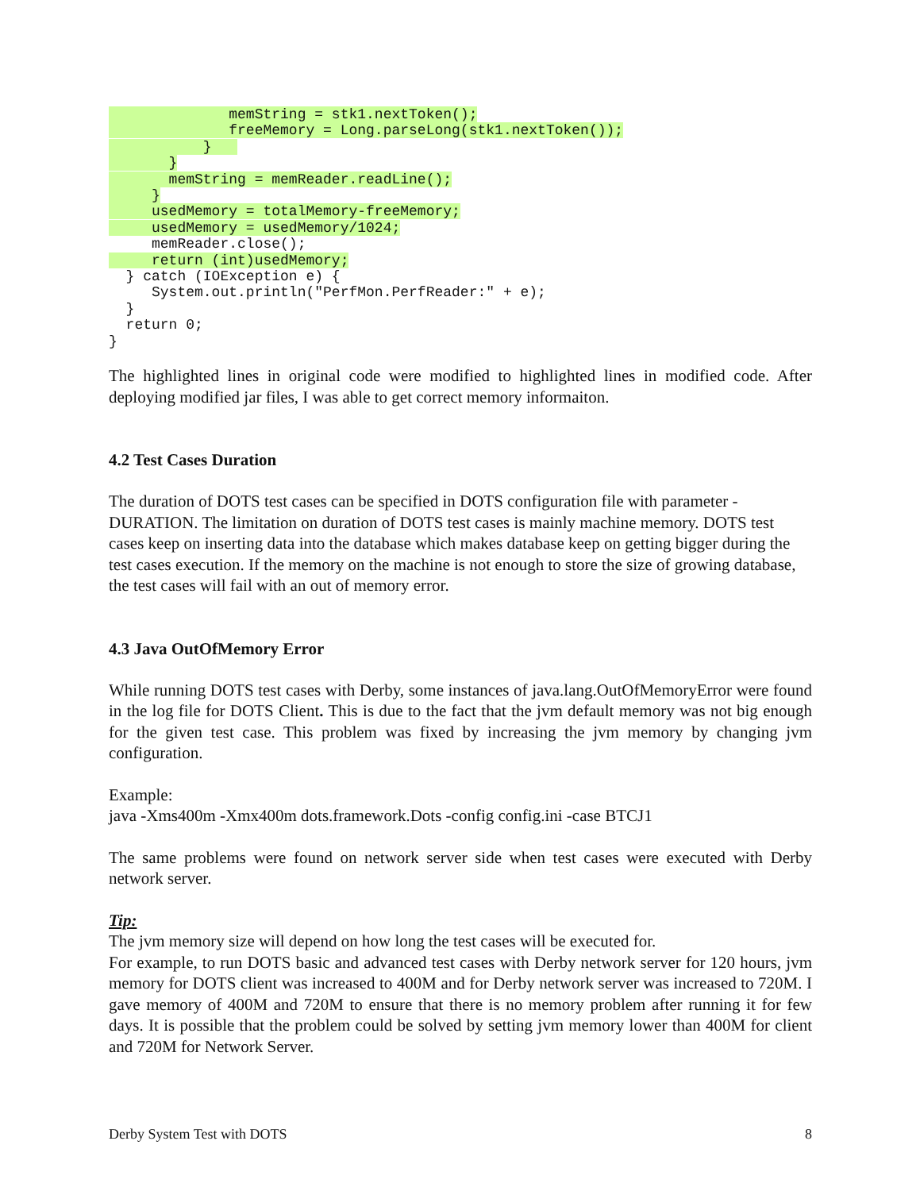memString = stk1.nextToken();
              freeMemory = Long.parseLong(stk1.nextToken());
           }   
       }
       memString = memReader.readLine();
     }
     usedMemory = totalMemory-freeMemory;
     usedMemory = usedMemory/1024;
     memReader.close();
     return (int)usedMemory;
  } catch (IOException e) {
     System.out.println("PerfMon.PerfReader:" + e);
  }
  return 0;
}
The highlighted lines in original code were modified to highlighted lines in modified code. After deploying modified jar files, I was able to get correct memory informaiton.
4.2 Test Cases Duration
The duration of DOTS test cases can be specified in DOTS configuration file with parameter - DURATION. The limitation on duration of DOTS test cases is mainly machine memory. DOTS test cases keep on inserting data into the database which makes database keep on getting bigger during the test cases execution. If the memory on the machine is not enough to store the size of growing database, the test cases will fail with an out of memory error.
4.3 Java OutOfMemory Error
While running DOTS test cases with Derby, some instances of java.lang.OutOfMemoryError were found in the log file for DOTS Client. This is due to the fact that the jvm default memory was not big enough for the given test case. This problem was fixed by increasing the jvm memory by changing jvm configuration.
Example:
java -Xms400m -Xmx400m dots.framework.Dots -config config.ini -case BTCJ1
The same problems were found on network server side when test cases were executed with Derby network server.
Tip:
The jvm memory size will depend on how long the test cases will be executed for.
For example, to run DOTS basic and advanced test cases with Derby network server for 120 hours, jvm memory for DOTS client was increased to 400M and for Derby network server was increased to 720M. I gave memory of 400M and 720M to ensure that there is no memory problem after running it for few days. It is possible that the problem could be solved by setting jvm memory lower than 400M for client and 720M for Network Server.
Derby System Test with DOTS 8